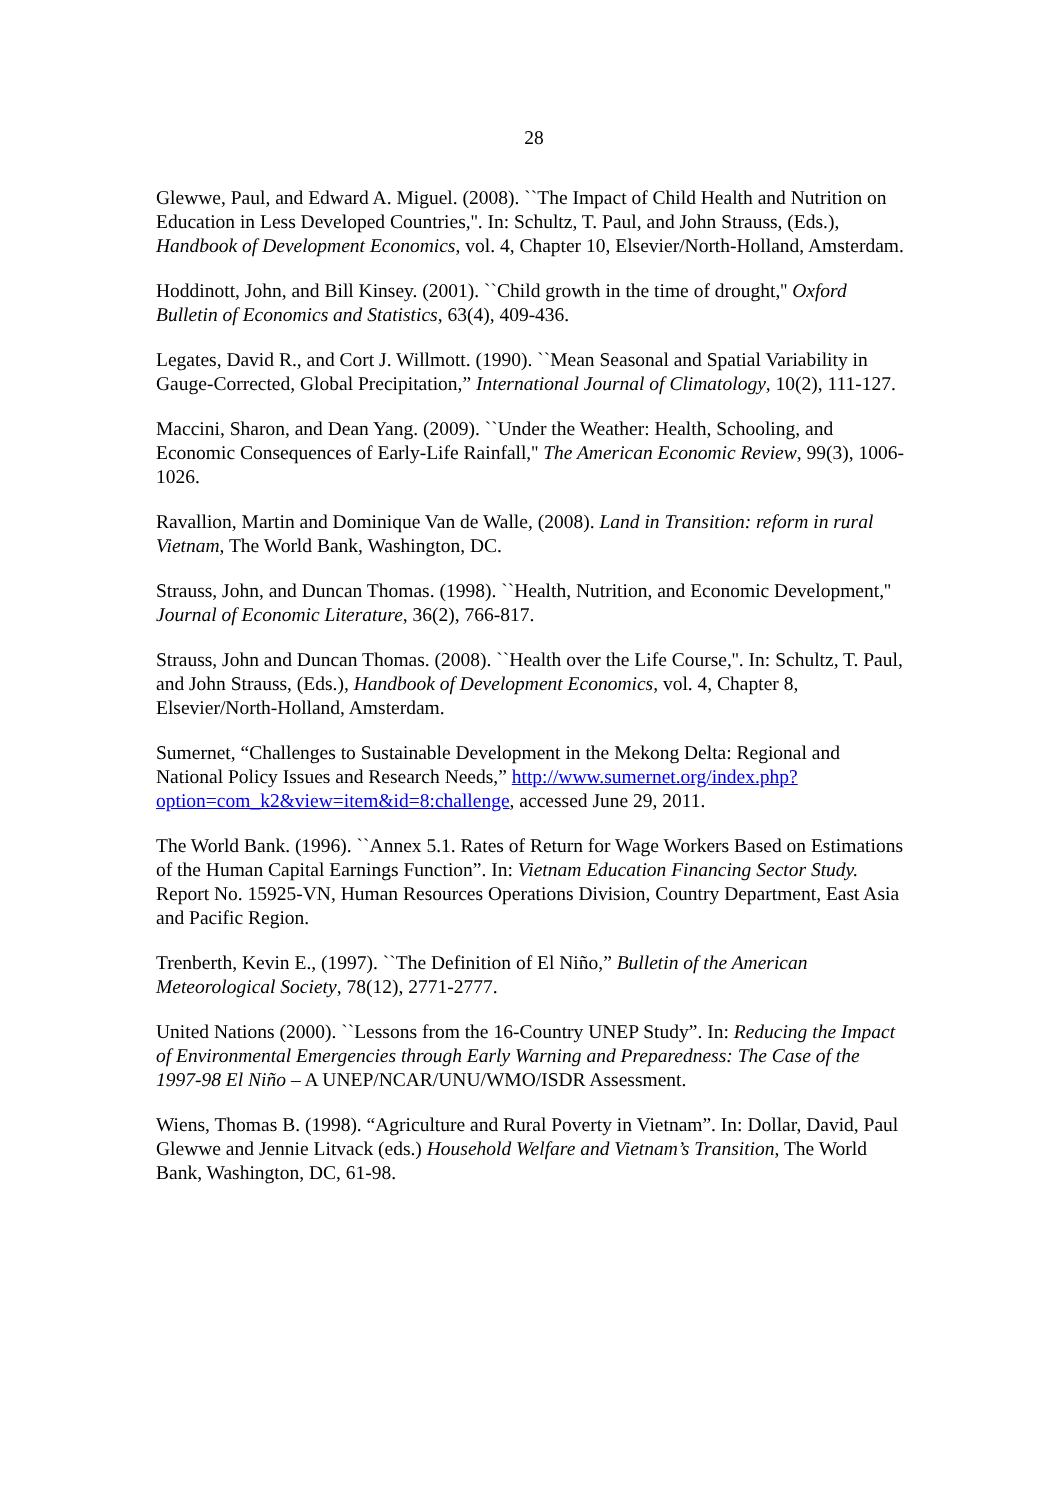28
Glewwe, Paul, and Edward A. Miguel. (2008). ``The Impact of Child Health and Nutrition on Education in Less Developed Countries,''. In: Schultz, T. Paul, and John Strauss, (Eds.), Handbook of Development Economics, vol. 4, Chapter 10, Elsevier/North-Holland, Amsterdam.
Hoddinott, John, and Bill Kinsey. (2001). ``Child growth in the time of drought,'' Oxford Bulletin of Economics and Statistics, 63(4), 409-436.
Legates, David R., and Cort J. Willmott. (1990). ``Mean Seasonal and Spatial Variability in Gauge-Corrected, Global Precipitation,” International Journal of Climatology, 10(2), 111-127.
Maccini, Sharon, and Dean Yang. (2009). ``Under the Weather: Health, Schooling, and Economic Consequences of Early-Life Rainfall,'' The American Economic Review, 99(3), 1006-1026.
Ravallion, Martin and Dominique Van de Walle, (2008). Land in Transition: reform in rural Vietnam, The World Bank, Washington, DC.
Strauss, John, and Duncan Thomas. (1998). ``Health, Nutrition, and Economic Development,'' Journal of Economic Literature, 36(2), 766-817.
Strauss, John and Duncan Thomas. (2008). ``Health over the Life Course,''. In: Schultz, T. Paul, and John Strauss, (Eds.), Handbook of Development Economics, vol. 4, Chapter 8, Elsevier/North-Holland, Amsterdam.
Sumernet, “Challenges to Sustainable Development in the Mekong Delta: Regional and National Policy Issues and Research Needs,” http://www.sumernet.org/index.php?option=com_k2&view=item&id=8:challenge, accessed June 29, 2011.
The World Bank. (1996). ``Annex 5.1. Rates of Return for Wage Workers Based on Estimations of the Human Capital Earnings Function”. In: Vietnam Education Financing Sector Study. Report No. 15925-VN, Human Resources Operations Division, Country Department, East Asia and Pacific Region.
Trenberth, Kevin E., (1997). ``The Definition of El Niño,” Bulletin of the American Meteorological Society, 78(12), 2771-2777.
United Nations (2000). ``Lessons from the 16-Country UNEP Study”. In: Reducing the Impact of Environmental Emergencies through Early Warning and Preparedness: The Case of the 1997-98 El Niño – A UNEP/NCAR/UNU/WMO/ISDR Assessment.
Wiens, Thomas B. (1998). “Agriculture and Rural Poverty in Vietnam”. In: Dollar, David, Paul Glewwe and Jennie Litvack (eds.) Household Welfare and Vietnam’s Transition, The World Bank, Washington, DC, 61-98.